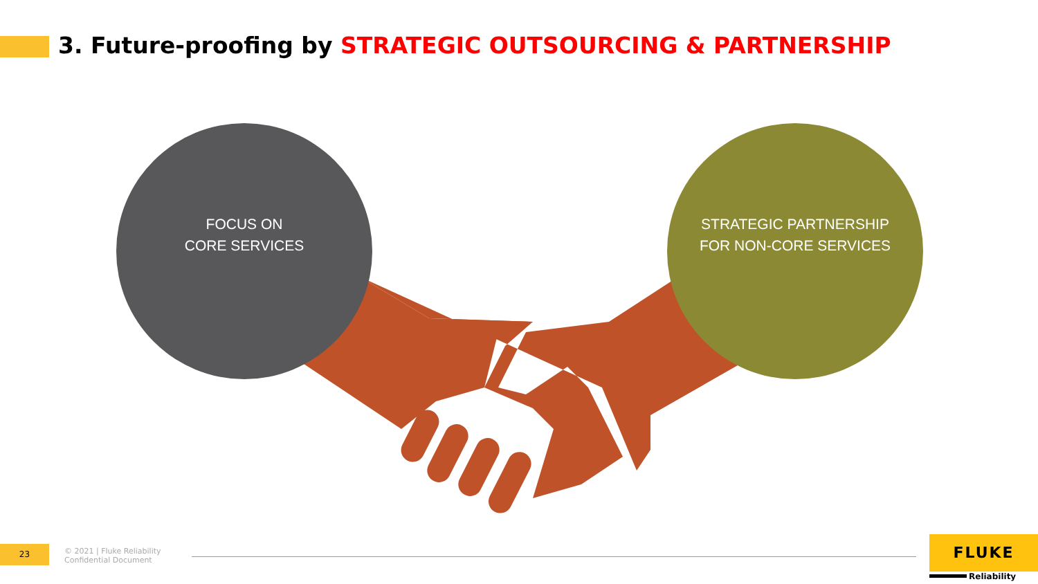3. Future-proofing by STRATEGIC OUTSOURCING & PARTNERSHIP
FOCUS ON
CORE SERVICES
STRATEGIC PARTNERSHIP
FOR NON-CORE SERVICES
23
© 2021 | Fluke Reliability
Confidential Document
FLUKE
Reliability